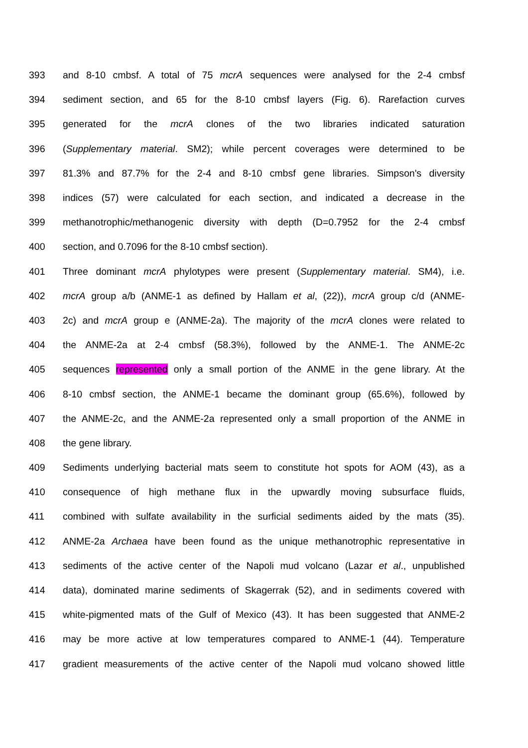393 and 8-10 cmbsf. A total of 75 mcrA sequences were analysed for the 2-4 cmbsf
394 sediment section, and 65 for the 8-10 cmbsf layers (Fig. 6). Rarefaction curves
395 generated for the mcrA clones of the two libraries indicated saturation
396 (Supplementary material. SM2); while percent coverages were determined to be
397 81.3% and 87.7% for the 2-4 and 8-10 cmbsf gene libraries. Simpson's diversity
398 indices (57) were calculated for each section, and indicated a decrease in the
399 methanotrophic/methanogenic diversity with depth (D=0.7952 for the 2-4 cmbsf
400 section, and 0.7096 for the 8-10 cmbsf section).
401 Three dominant mcrA phylotypes were present (Supplementary material. SM4), i.e.
402 mcrA group a/b (ANME-1 as defined by Hallam et al, (22)), mcrA group c/d (ANME-
403 2c) and mcrA group e (ANME-2a). The majority of the mcrA clones were related to
404 the ANME-2a at 2-4 cmbsf (58.3%), followed by the ANME-1. The ANME-2c
405 sequences represented only a small portion of the ANME in the gene library. At the
406 8-10 cmbsf section, the ANME-1 became the dominant group (65.6%), followed by
407 the ANME-2c, and the ANME-2a represented only a small proportion of the ANME in
408 the gene library.
409 Sediments underlying bacterial mats seem to constitute hot spots for AOM (43), as a
410 consequence of high methane flux in the upwardly moving subsurface fluids,
411 combined with sulfate availability in the surficial sediments aided by the mats (35).
412 ANME-2a Archaea have been found as the unique methanotrophic representative in
413 sediments of the active center of the Napoli mud volcano (Lazar et al., unpublished
414 data), dominated marine sediments of Skagerrak (52), and in sediments covered with
415 white-pigmented mats of the Gulf of Mexico (43). It has been suggested that ANME-2
416 may be more active at low temperatures compared to ANME-1 (44). Temperature
417 gradient measurements of the active center of the Napoli mud volcano showed little